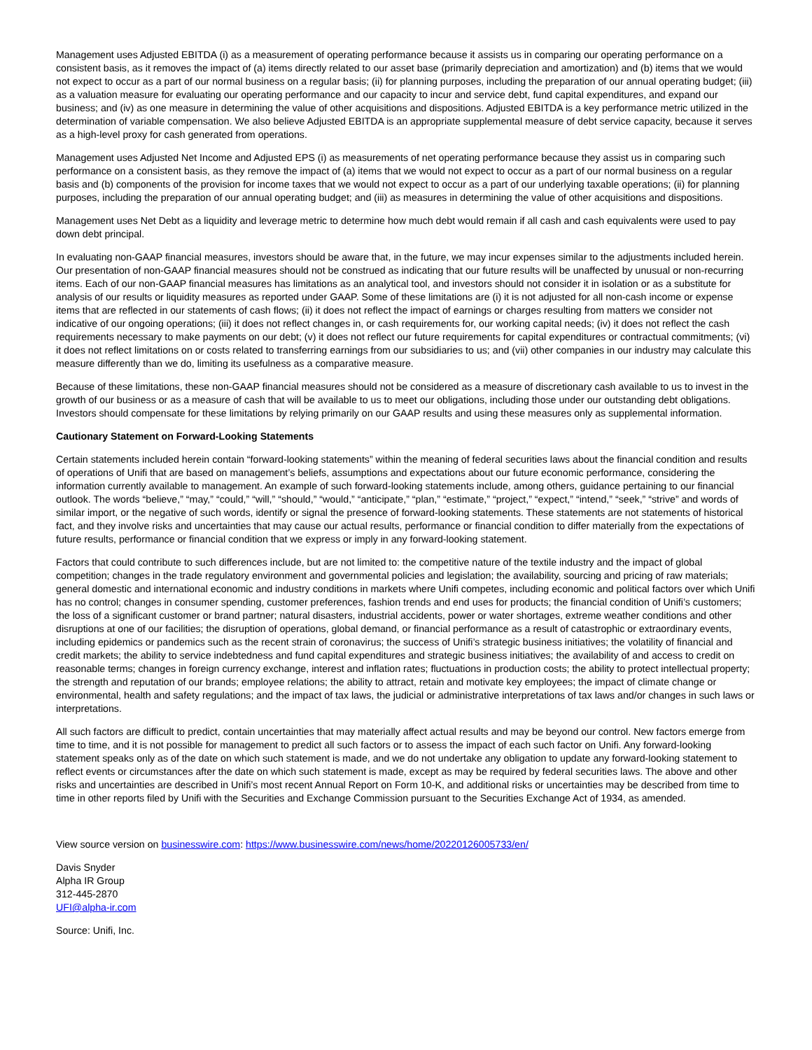Management uses Adjusted EBITDA (i) as a measurement of operating performance because it assists us in comparing our operating performance on a consistent basis, as it removes the impact of (a) items directly related to our asset base (primarily depreciation and amortization) and (b) items that we would not expect to occur as a part of our normal business on a regular basis; (ii) for planning purposes, including the preparation of our annual operating budget; (iii) as a valuation measure for evaluating our operating performance and our capacity to incur and service debt, fund capital expenditures, and expand our business; and (iv) as one measure in determining the value of other acquisitions and dispositions. Adjusted EBITDA is a key performance metric utilized in the determination of variable compensation. We also believe Adjusted EBITDA is an appropriate supplemental measure of debt service capacity, because it serves as a high-level proxy for cash generated from operations.
Management uses Adjusted Net Income and Adjusted EPS (i) as measurements of net operating performance because they assist us in comparing such performance on a consistent basis, as they remove the impact of (a) items that we would not expect to occur as a part of our normal business on a regular basis and (b) components of the provision for income taxes that we would not expect to occur as a part of our underlying taxable operations; (ii) for planning purposes, including the preparation of our annual operating budget; and (iii) as measures in determining the value of other acquisitions and dispositions.
Management uses Net Debt as a liquidity and leverage metric to determine how much debt would remain if all cash and cash equivalents were used to pay down debt principal.
In evaluating non-GAAP financial measures, investors should be aware that, in the future, we may incur expenses similar to the adjustments included herein. Our presentation of non-GAAP financial measures should not be construed as indicating that our future results will be unaffected by unusual or non-recurring items. Each of our non-GAAP financial measures has limitations as an analytical tool, and investors should not consider it in isolation or as a substitute for analysis of our results or liquidity measures as reported under GAAP. Some of these limitations are (i) it is not adjusted for all non-cash income or expense items that are reflected in our statements of cash flows; (ii) it does not reflect the impact of earnings or charges resulting from matters we consider not indicative of our ongoing operations; (iii) it does not reflect changes in, or cash requirements for, our working capital needs; (iv) it does not reflect the cash requirements necessary to make payments on our debt; (v) it does not reflect our future requirements for capital expenditures or contractual commitments; (vi) it does not reflect limitations on or costs related to transferring earnings from our subsidiaries to us; and (vii) other companies in our industry may calculate this measure differently than we do, limiting its usefulness as a comparative measure.
Because of these limitations, these non-GAAP financial measures should not be considered as a measure of discretionary cash available to us to invest in the growth of our business or as a measure of cash that will be available to us to meet our obligations, including those under our outstanding debt obligations. Investors should compensate for these limitations by relying primarily on our GAAP results and using these measures only as supplemental information.
Cautionary Statement on Forward-Looking Statements
Certain statements included herein contain “forward-looking statements” within the meaning of federal securities laws about the financial condition and results of operations of Unifi that are based on management’s beliefs, assumptions and expectations about our future economic performance, considering the information currently available to management. An example of such forward-looking statements include, among others, guidance pertaining to our financial outlook. The words “believe,” “may,” “could,” “will,” “should,” “would,” “anticipate,” “plan,” “estimate,” “project,” “expect,” “intend,” “seek,” “strive” and words of similar import, or the negative of such words, identify or signal the presence of forward-looking statements. These statements are not statements of historical fact, and they involve risks and uncertainties that may cause our actual results, performance or financial condition to differ materially from the expectations of future results, performance or financial condition that we express or imply in any forward-looking statement.
Factors that could contribute to such differences include, but are not limited to: the competitive nature of the textile industry and the impact of global competition; changes in the trade regulatory environment and governmental policies and legislation; the availability, sourcing and pricing of raw materials; general domestic and international economic and industry conditions in markets where Unifi competes, including economic and political factors over which Unifi has no control; changes in consumer spending, customer preferences, fashion trends and end uses for products; the financial condition of Unifi’s customers; the loss of a significant customer or brand partner; natural disasters, industrial accidents, power or water shortages, extreme weather conditions and other disruptions at one of our facilities; the disruption of operations, global demand, or financial performance as a result of catastrophic or extraordinary events, including epidemics or pandemics such as the recent strain of coronavirus; the success of Unifi’s strategic business initiatives; the volatility of financial and credit markets; the ability to service indebtedness and fund capital expenditures and strategic business initiatives; the availability of and access to credit on reasonable terms; changes in foreign currency exchange, interest and inflation rates; fluctuations in production costs; the ability to protect intellectual property; the strength and reputation of our brands; employee relations; the ability to attract, retain and motivate key employees; the impact of climate change or environmental, health and safety regulations; and the impact of tax laws, the judicial or administrative interpretations of tax laws and/or changes in such laws or interpretations.
All such factors are difficult to predict, contain uncertainties that may materially affect actual results and may be beyond our control. New factors emerge from time to time, and it is not possible for management to predict all such factors or to assess the impact of each such factor on Unifi. Any forward-looking statement speaks only as of the date on which such statement is made, and we do not undertake any obligation to update any forward-looking statement to reflect events or circumstances after the date on which such statement is made, except as may be required by federal securities laws. The above and other risks and uncertainties are described in Unifi’s most recent Annual Report on Form 10-K, and additional risks or uncertainties may be described from time to time in other reports filed by Unifi with the Securities and Exchange Commission pursuant to the Securities Exchange Act of 1934, as amended.
View source version on businesswire.com: https://www.businesswire.com/news/home/20220126005733/en/
Davis Snyder
Alpha IR Group
312-445-2870
UFI@alpha-ir.com
Source: Unifi, Inc.